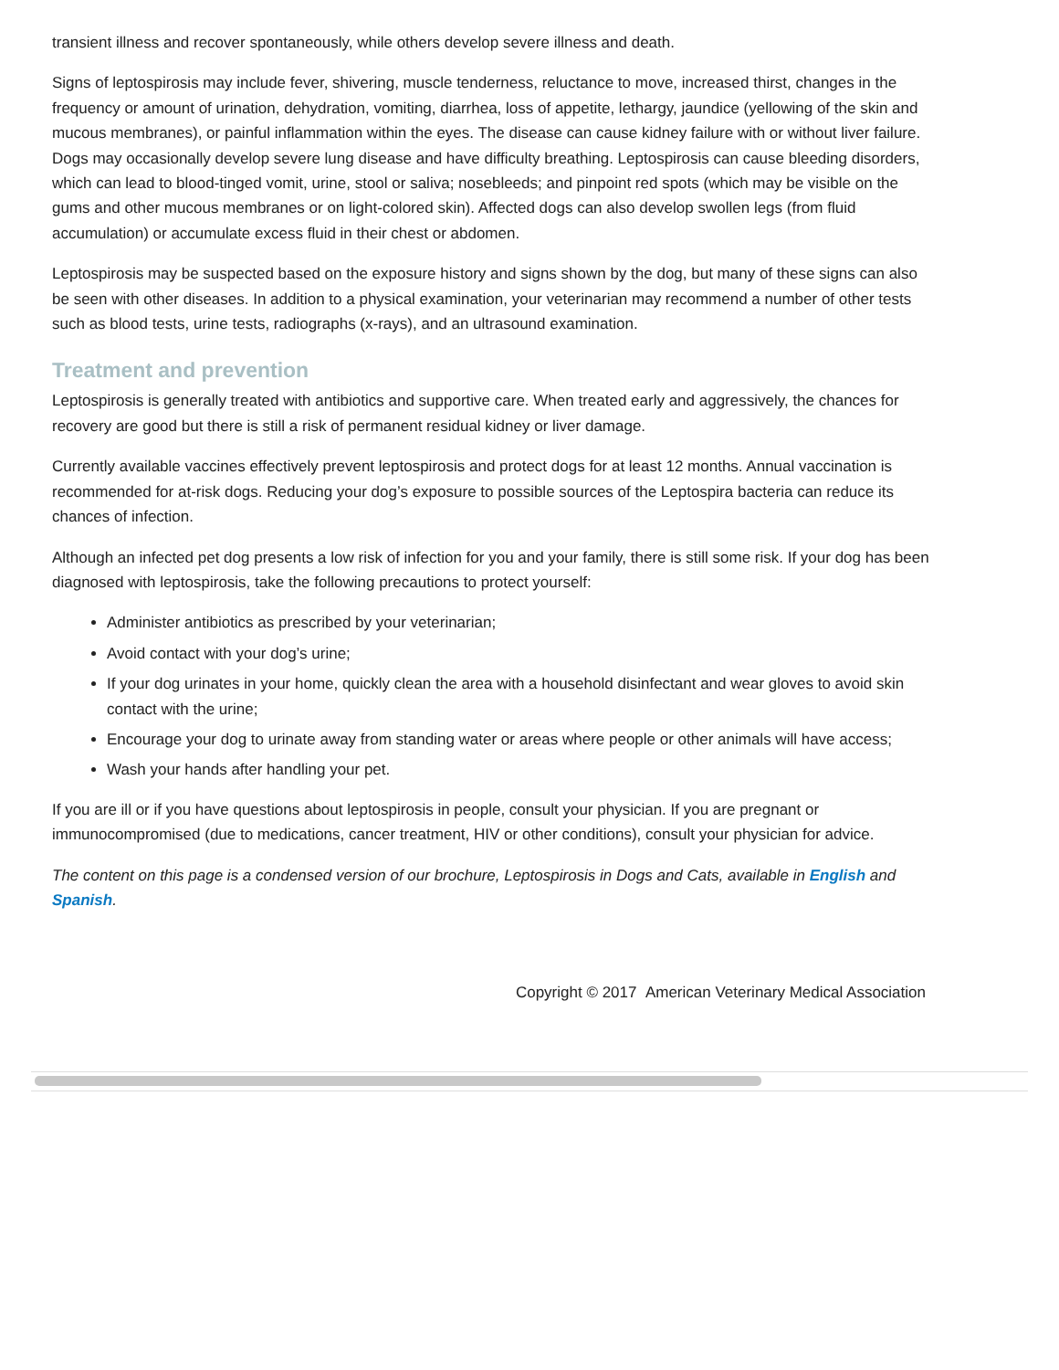transient illness and recover spontaneously, while others develop severe illness and death.
Signs of leptospirosis may include fever, shivering, muscle tenderness, reluctance to move, increased thirst, changes in the frequency or amount of urination, dehydration, vomiting, diarrhea, loss of appetite, lethargy, jaundice (yellowing of the skin and mucous membranes), or painful inflammation within the eyes. The disease can cause kidney failure with or without liver failure. Dogs may occasionally develop severe lung disease and have difficulty breathing. Leptospirosis can cause bleeding disorders, which can lead to blood-tinged vomit, urine, stool or saliva; nosebleeds; and pinpoint red spots (which may be visible on the gums and other mucous membranes or on light-colored skin). Affected dogs can also develop swollen legs (from fluid accumulation) or accumulate excess fluid in their chest or abdomen.
Leptospirosis may be suspected based on the exposure history and signs shown by the dog, but many of these signs can also be seen with other diseases. In addition to a physical examination, your veterinarian may recommend a number of other tests such as blood tests, urine tests, radiographs (x-rays), and an ultrasound examination.
Treatment and prevention
Leptospirosis is generally treated with antibiotics and supportive care. When treated early and aggressively, the chances for recovery are good but there is still a risk of permanent residual kidney or liver damage.
Currently available vaccines effectively prevent leptospirosis and protect dogs for at least 12 months. Annual vaccination is recommended for at-risk dogs. Reducing your dog’s exposure to possible sources of the Leptospira bacteria can reduce its chances of infection.
Although an infected pet dog presents a low risk of infection for you and your family, there is still some risk. If your dog has been diagnosed with leptospirosis, take the following precautions to protect yourself:
Administer antibiotics as prescribed by your veterinarian;
Avoid contact with your dog’s urine;
If your dog urinates in your home, quickly clean the area with a household disinfectant and wear gloves to avoid skin contact with the urine;
Encourage your dog to urinate away from standing water or areas where people or other animals will have access;
Wash your hands after handling your pet.
If you are ill or if you have questions about leptospirosis in people, consult your physician. If you are pregnant or immunocompromised (due to medications, cancer treatment, HIV or other conditions), consult your physician for advice.
The content on this page is a condensed version of our brochure, Leptospirosis in Dogs and Cats, available in English and Spanish.
Copyright © 2017 American Veterinary Medical Association